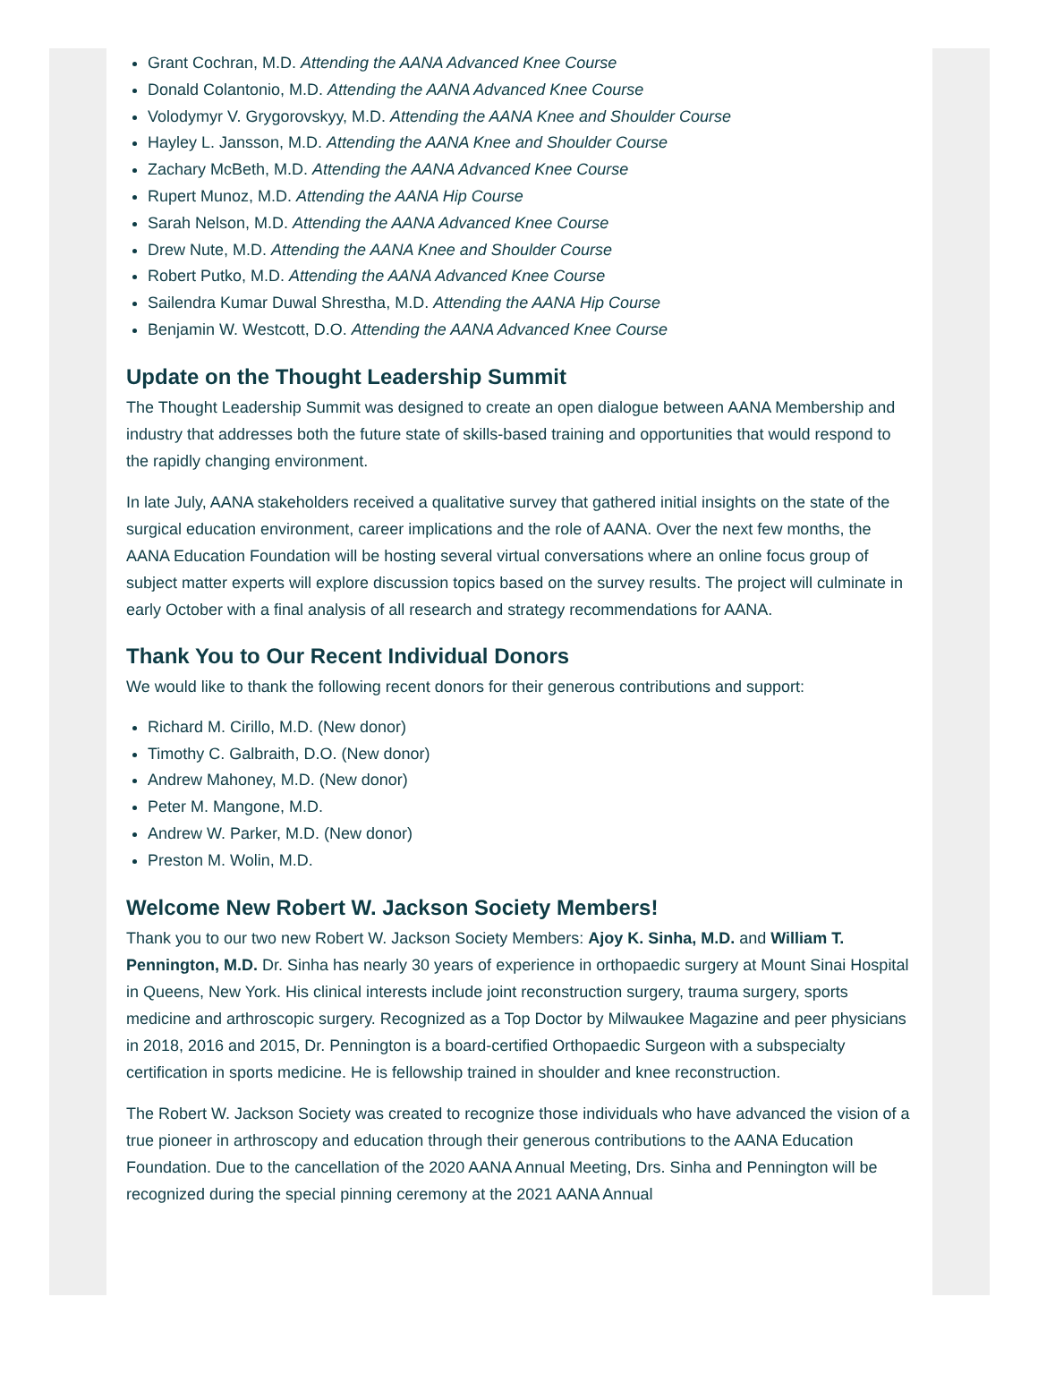Grant Cochran, M.D. Attending the AANA Advanced Knee Course
Donald Colantonio, M.D. Attending the AANA Advanced Knee Course
Volodymyr V. Grygorovskyy, M.D. Attending the AANA Knee and Shoulder Course
Hayley L. Jansson, M.D. Attending the AANA Knee and Shoulder Course
Zachary McBeth, M.D. Attending the AANA Advanced Knee Course
Rupert Munoz, M.D. Attending the AANA Hip Course
Sarah Nelson, M.D. Attending the AANA Advanced Knee Course
Drew Nute, M.D. Attending the AANA Knee and Shoulder Course
Robert Putko, M.D. Attending the AANA Advanced Knee Course
Sailendra Kumar Duwal Shrestha, M.D. Attending the AANA Hip Course
Benjamin W. Westcott, D.O. Attending the AANA Advanced Knee Course
Update on the Thought Leadership Summit
The Thought Leadership Summit was designed to create an open dialogue between AANA Membership and industry that addresses both the future state of skills-based training and opportunities that would respond to the rapidly changing environment.
In late July, AANA stakeholders received a qualitative survey that gathered initial insights on the state of the surgical education environment, career implications and the role of AANA. Over the next few months, the AANA Education Foundation will be hosting several virtual conversations where an online focus group of subject matter experts will explore discussion topics based on the survey results. The project will culminate in early October with a final analysis of all research and strategy recommendations for AANA.
Thank You to Our Recent Individual Donors
We would like to thank the following recent donors for their generous contributions and support:
Richard M. Cirillo, M.D. (New donor)
Timothy C. Galbraith, D.O. (New donor)
Andrew Mahoney, M.D. (New donor)
Peter M. Mangone, M.D.
Andrew W. Parker, M.D. (New donor)
Preston M. Wolin, M.D.
Welcome New Robert W. Jackson Society Members!
Thank you to our two new Robert W. Jackson Society Members: Ajoy K. Sinha, M.D. and William T. Pennington, M.D. Dr. Sinha has nearly 30 years of experience in orthopaedic surgery at Mount Sinai Hospital in Queens, New York. His clinical interests include joint reconstruction surgery, trauma surgery, sports medicine and arthroscopic surgery. Recognized as a Top Doctor by Milwaukee Magazine and peer physicians in 2018, 2016 and 2015, Dr. Pennington is a board-certified Orthopaedic Surgeon with a subspecialty certification in sports medicine. He is fellowship trained in shoulder and knee reconstruction.
The Robert W. Jackson Society was created to recognize those individuals who have advanced the vision of a true pioneer in arthroscopy and education through their generous contributions to the AANA Education Foundation. Due to the cancellation of the 2020 AANA Annual Meeting, Drs. Sinha and Pennington will be recognized during the special pinning ceremony at the 2021 AANA Annual